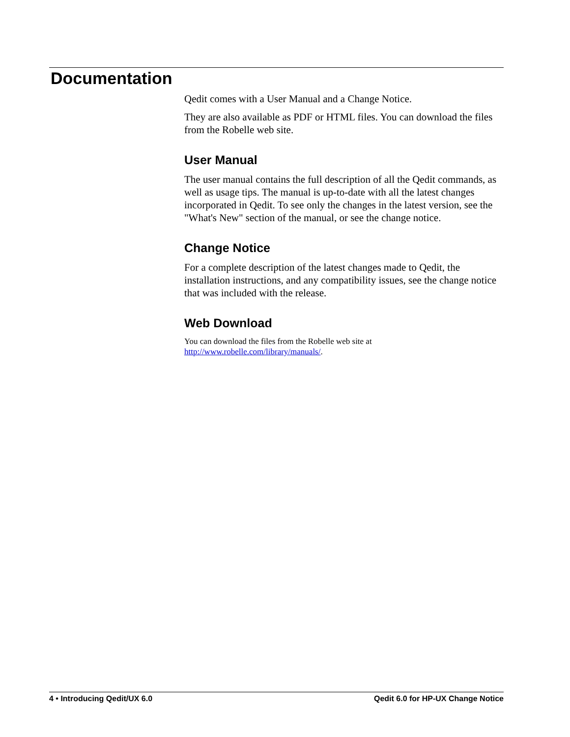Documentation
Qedit comes with a User Manual and a Change Notice.
They are also available as PDF or HTML files. You can download the files from the Robelle web site.
User Manual
The user manual contains the full description of all the Qedit commands, as well as usage tips. The manual is up-to-date with all the latest changes incorporated in Qedit. To see only the changes in the latest version, see the "What's New" section of the manual, or see the change notice.
Change Notice
For a complete description of the latest changes made to Qedit, the installation instructions, and any compatibility issues, see the change notice that was included with the release.
Web Download
You can download the files from the Robelle web site at http://www.robelle.com/library/manuals/.
4 • Introducing Qedit/UX 6.0 Qedit 6.0 for HP-UX Change Notice